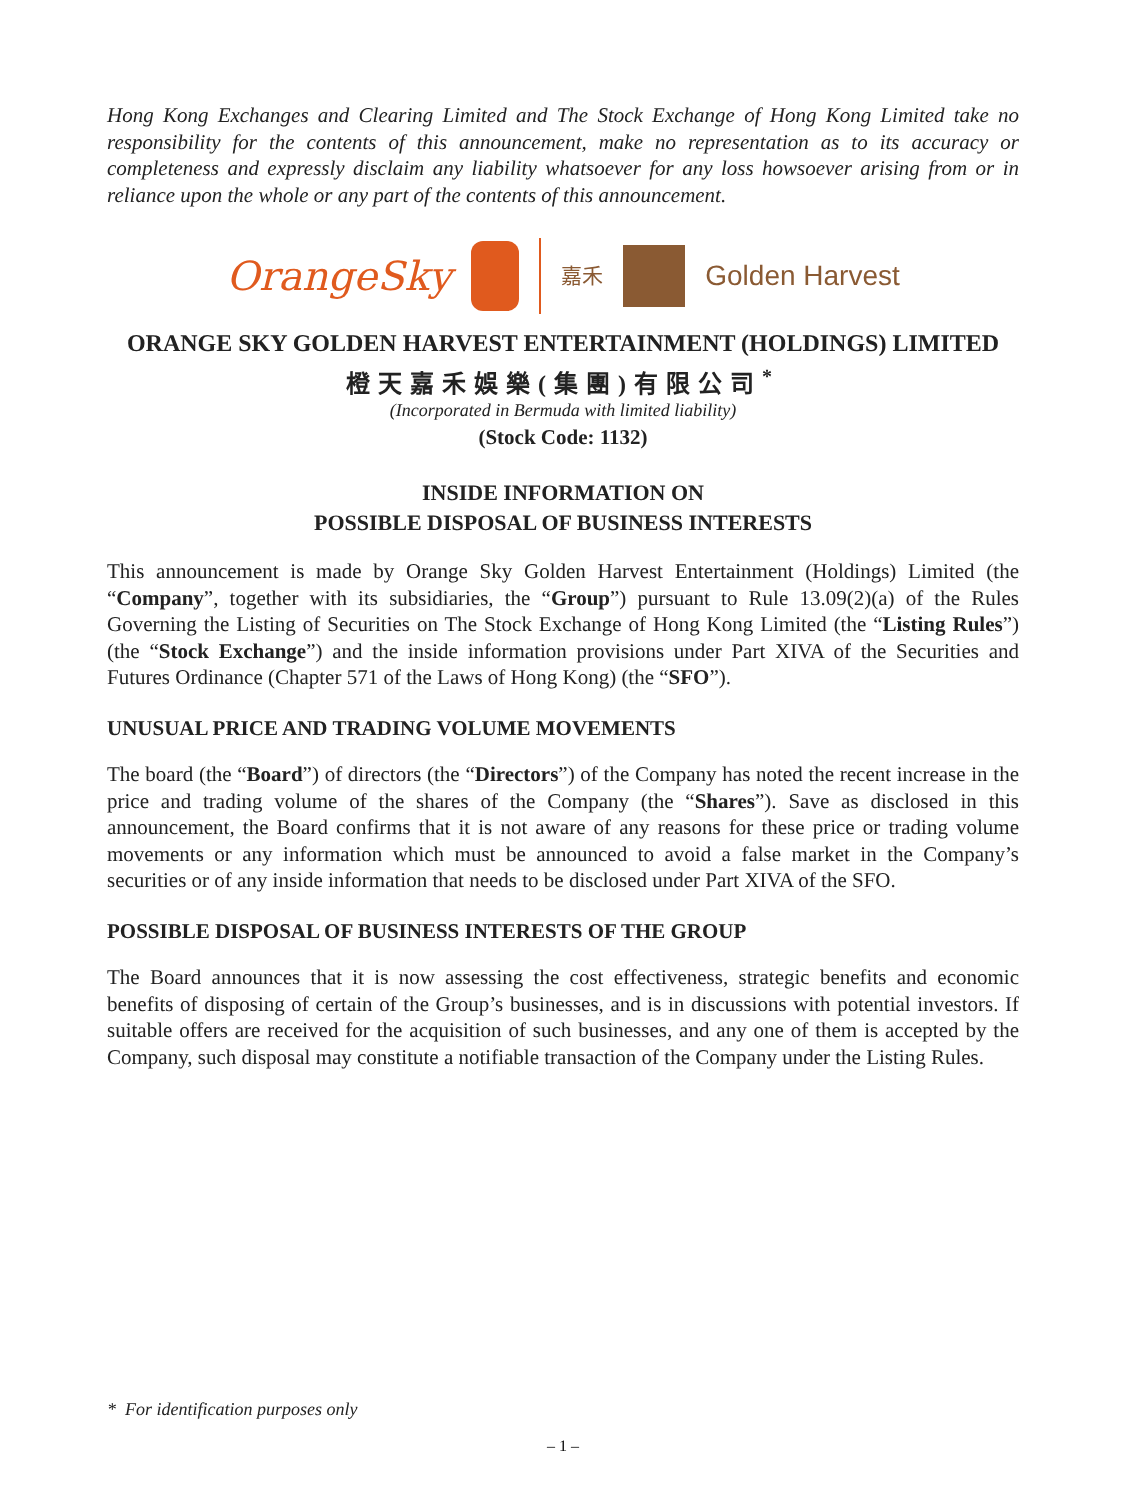Hong Kong Exchanges and Clearing Limited and The Stock Exchange of Hong Kong Limited take no responsibility for the contents of this announcement, make no representation as to its accuracy or completeness and expressly disclaim any liability whatsoever for any loss howsoever arising from or in reliance upon the whole or any part of the contents of this announcement.
OrangeSky
嘉禾
Golden Harvest
ORANGE SKY GOLDEN HARVEST ENTERTAINMENT (HOLDINGS) LIMITED
橙天嘉禾娛樂(集團)有限公司<sup>*</sup>
(Incorporated in Bermuda with limited liability)
(Stock Code: 1132)
INSIDE INFORMATION ON
POSSIBLE DISPOSAL OF BUSINESS INTERESTS
This announcement is made by Orange Sky Golden Harvest Entertainment (Holdings) Limited (the “Company”, together with its subsidiaries, the “Group”) pursuant to Rule 13.09(2)(a) of the Rules Governing the Listing of Securities on The Stock Exchange of Hong Kong Limited (the “Listing Rules”)(the “Stock Exchange”) and the inside information provisions under Part XIVA of the Securities and Futures Ordinance (Chapter 571 of the Laws of Hong Kong) (the “SFO”).
UNUSUAL PRICE AND TRADING VOLUME MOVEMENTS
The board (the “Board”) of directors (the “Directors”) of the Company has noted the recent increase in the price and trading volume of the shares of the Company (the “Shares”). Save as disclosed in this announcement, the Board confirms that it is not aware of any reasons for these price or trading volume movements or any information which must be announced to avoid a false market in the Company’s securities or of any inside information that needs to be disclosed under Part XIVA of the SFO.
POSSIBLE DISPOSAL OF BUSINESS INTERESTS OF THE GROUP
The Board announces that it is now assessing the cost effectiveness, strategic benefits and economic benefits of disposing of certain of the Group’s businesses, and is in discussions with potential investors. If suitable offers are received for the acquisition of such businesses, and any one of them is accepted by the Company, such disposal may constitute a notifiable transaction of the Company under the Listing Rules.
* For identification purposes only
– 1 –